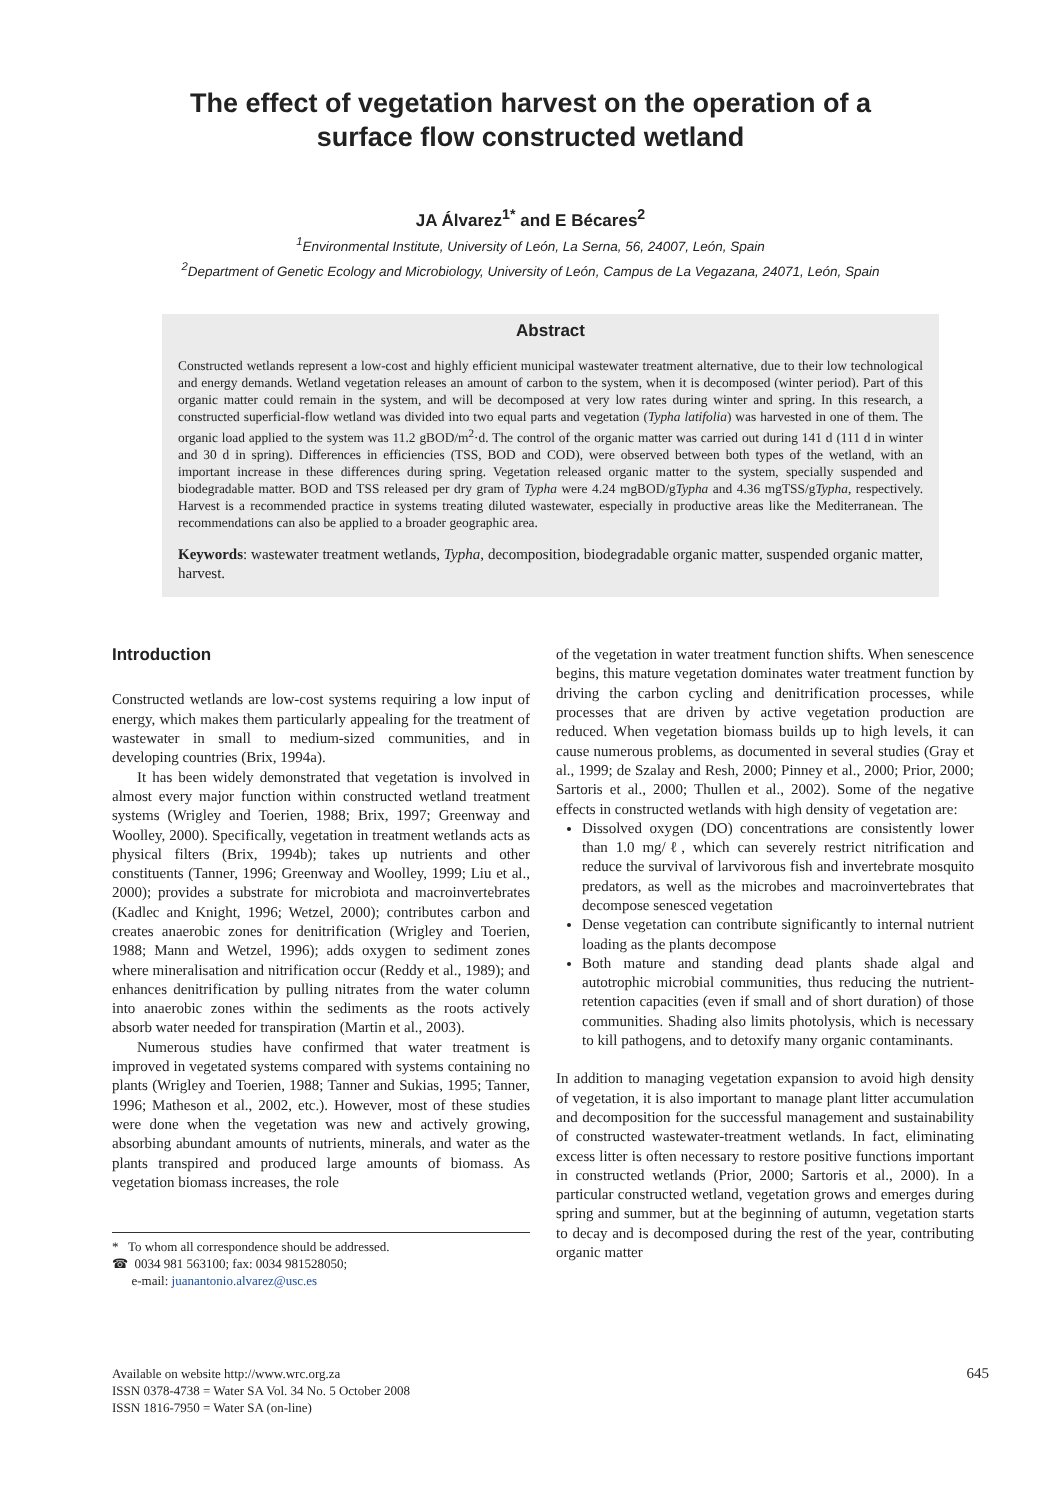The effect of vegetation harvest on the operation of a
surface flow constructed wetland
JA Álvarez<sup>1*</sup> and E Bécares<sup>2</sup>
<sup>1</sup> Environmental Institute, University of León, La Serna, 56, 24007, León, Spain
<sup>2</sup> Department of Genetic Ecology and Microbiology, University of León, Campus de La Vegazana, 24071, León, Spain
Abstract
Constructed wetlands represent a low-cost and highly efficient municipal wastewater treatment alternative, due to their low technological and energy demands. Wetland vegetation releases an amount of carbon to the system, when it is decomposed (winter period). Part of this organic matter could remain in the system, and will be decomposed at very low rates during winter and spring. In this research, a constructed superficial-flow wetland was divided into two equal parts and vegetation (Typha latifolia) was harvested in one of them. The organic load applied to the system was 11.2 gBOD/m<sup>2</sup>·d. The control of the organic matter was carried out during 141 d (111 d in winter and 30 d in spring). Differences in efficiencies (TSS, BOD and COD), were observed between both types of the wetland, with an important increase in these differences during spring. Vegetation released organic matter to the system, specially suspended and biodegradable matter. BOD and TSS released per dry gram of Typha were 4.24 mgBOD/gTypha and 4.36 mgTSS/gTypha, respectively. Harvest is a recommended practice in systems treating diluted wastewater, especially in productive areas like the Mediterranean. The recommendations can also be applied to a broader geographic area.
Keywords: wastewater treatment wetlands, Typha, decomposition, biodegradable organic matter, suspended organic matter, harvest.
Introduction
Constructed wetlands are low-cost systems requiring a low input of energy, which makes them particularly appealing for the treatment of wastewater in small to medium-sized communities, and in developing countries (Brix, 1994a).
It has been widely demonstrated that vegetation is involved in almost every major function within constructed wetland treatment systems (Wrigley and Toerien, 1988; Brix, 1997; Greenway and Woolley, 2000). Specifically, vegetation in treatment wetlands acts as physical filters (Brix, 1994b); takes up nutrients and other constituents (Tanner, 1996; Greenway and Woolley, 1999; Liu et al., 2000); provides a substrate for microbiota and macroinvertebrates (Kadlec and Knight, 1996; Wetzel, 2000); contributes carbon and creates anaerobic zones for denitrification (Wrigley and Toerien, 1988; Mann and Wetzel, 1996); adds oxygen to sediment zones where mineralisation and nitrification occur (Reddy et al., 1989); and enhances denitrification by pulling nitrates from the water column into anaerobic zones within the sediments as the roots actively absorb water needed for transpiration (Martin et al., 2003).
Numerous studies have confirmed that water treatment is improved in vegetated systems compared with systems containing no plants (Wrigley and Toerien, 1988; Tanner and Sukias, 1995; Tanner, 1996; Matheson et al., 2002, etc.). However, most of these studies were done when the vegetation was new and actively growing, absorbing abundant amounts of nutrients, minerals, and water as the plants transpired and produced large amounts of biomass. As vegetation biomass increases, the role
* To whom all correspondence should be addressed.
☎ 0034 981 563100; fax: 0034 981528050;
e-mail: juanantonio.alvarez@usc.es
of the vegetation in water treatment function shifts. When senescence begins, this mature vegetation dominates water treatment function by driving the carbon cycling and denitrification processes, while processes that are driven by active vegetation production are reduced. When vegetation biomass builds up to high levels, it can cause numerous problems, as documented in several studies (Gray et al., 1999; de Szalay and Resh, 2000; Pinney et al., 2000; Prior, 2000; Sartoris et al., 2000; Thullen et al., 2002). Some of the negative effects in constructed wetlands with high density of vegetation are:
Dissolved oxygen (DO) concentrations are consistently lower than 1.0 mg/ℓ, which can severely restrict nitrification and reduce the survival of larvivorous fish and invertebrate mosquito predators, as well as the microbes and macroinvertebrates that decompose senesced vegetation
Dense vegetation can contribute significantly to internal nutrient loading as the plants decompose
Both mature and standing dead plants shade algal and autotrophic microbial communities, thus reducing the nutrient-retention capacities (even if small and of short duration) of those communities. Shading also limits photolysis, which is necessary to kill pathogens, and to detoxify many organic contaminants.
In addition to managing vegetation expansion to avoid high density of vegetation, it is also important to manage plant litter accumulation and decomposition for the successful management and sustainability of constructed wastewater-treatment wetlands. In fact, eliminating excess litter is often necessary to restore positive functions important in constructed wetlands (Prior, 2000; Sartoris et al., 2000). In a particular constructed wetland, vegetation grows and emerges during spring and summer, but at the beginning of autumn, vegetation starts to decay and is decomposed during the rest of the year, contributing organic matter
Available on website http://www.wrc.org.za
ISSN 0378-4738 = Water SA Vol. 34 No. 5 October 2008
ISSN 1816-7950 = Water SA (on-line)
645